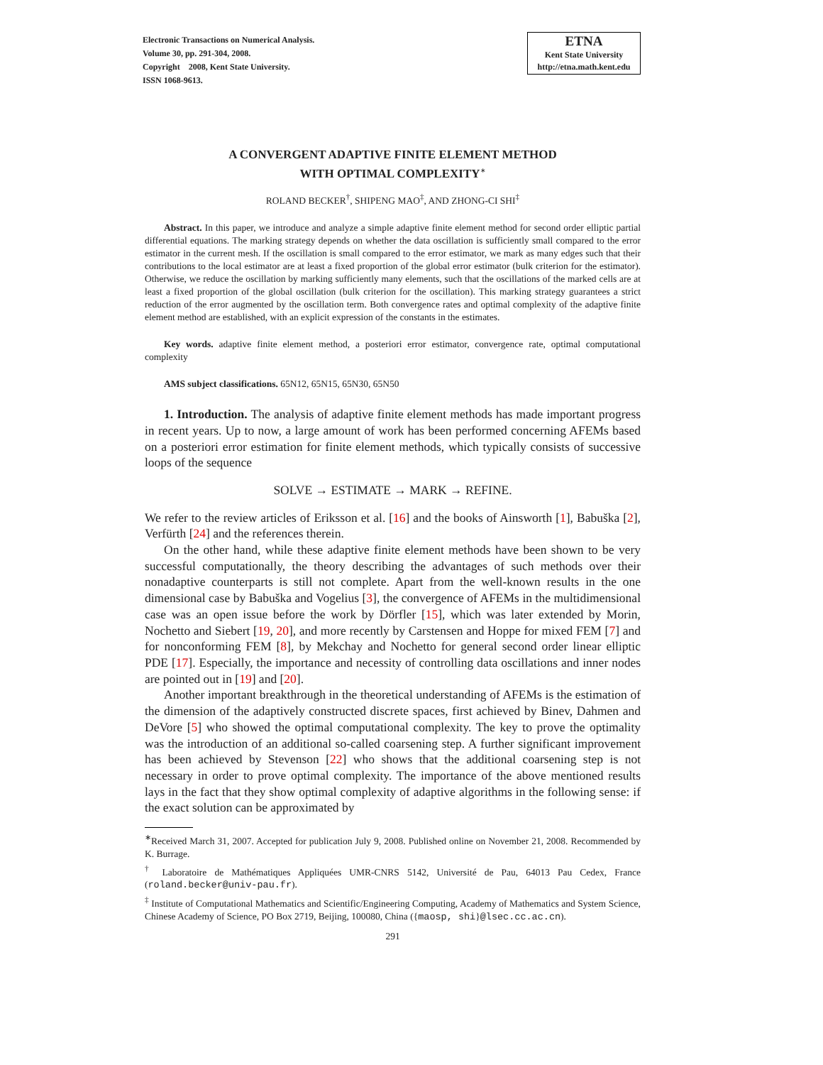Electronic Transactions on Numerical Analysis.
Volume 30, pp. 291-304, 2008.
Copyright 2008, Kent State University.
ISSN 1068-9613.
ETNA
Kent State University
http://etna.math.kent.edu
A CONVERGENT ADAPTIVE FINITE ELEMENT METHOD
WITH OPTIMAL COMPLEXITY<sup>∗</sup>
ROLAND BECKER<sup>†</sup>, SHIPENG MAO<sup>‡</sup>, AND ZHONG-CI SHI<sup>‡</sup>
Abstract. In this paper, we introduce and analyze a simple adaptive finite element method for second order elliptic partial differential equations. The marking strategy depends on whether the data oscillation is sufficiently small compared to the error estimator in the current mesh. If the oscillation is small compared to the error estimator, we mark as many edges such that their contributions to the local estimator are at least a fixed proportion of the global error estimator (bulk criterion for the estimator). Otherwise, we reduce the oscillation by marking sufficiently many elements, such that the oscillations of the marked cells are at least a fixed proportion of the global oscillation (bulk criterion for the oscillation). This marking strategy guarantees a strict reduction of the error augmented by the oscillation term. Both convergence rates and optimal complexity of the adaptive finite element method are established, with an explicit expression of the constants in the estimates.
Key words. adaptive finite element method, a posteriori error estimator, convergence rate, optimal computational complexity
AMS subject classifications. 65N12, 65N15, 65N30, 65N50
1. Introduction. The analysis of adaptive finite element methods has made important progress in recent years. Up to now, a large amount of work has been performed concerning AFEMs based on a posteriori error estimation for finite element methods, which typically consists of successive loops of the sequence
SOLVE → ESTIMATE → MARK → REFINE.
We refer to the review articles of Eriksson et al. [16] and the books of Ainsworth [1], Babuška [2], Verfürth [24] and the references therein.
On the other hand, while these adaptive finite element methods have been shown to be very successful computationally, the theory describing the advantages of such methods over their nonadaptive counterparts is still not complete. Apart from the well-known results in the one dimensional case by Babuška and Vogelius [3], the convergence of AFEMs in the multidimensional case was an open issue before the work by Dörfler [15], which was later extended by Morin, Nochetto and Siebert [19, 20], and more recently by Carstensen and Hoppe for mixed FEM [7] and for nonconforming FEM [8], by Mekchay and Nochetto for general second order linear elliptic PDE [17]. Especially, the importance and necessity of controlling data oscillations and inner nodes are pointed out in [19] and [20].
Another important breakthrough in the theoretical understanding of AFEMs is the estimation of the dimension of the adaptively constructed discrete spaces, first achieved by Binev, Dahmen and DeVore [5] who showed the optimal computational complexity. The key to prove the optimality was the introduction of an additional so-called coarsening step. A further significant improvement has been achieved by Stevenson [22] who shows that the additional coarsening step is not necessary in order to prove optimal complexity. The importance of the above mentioned results lays in the fact that they show optimal complexity of adaptive algorithms in the following sense: if the exact solution can be approximated by
<sup>∗</sup>Received March 31, 2007. Accepted for publication July 9, 2008. Published online on November 21, 2008. Recommended by K. Burrage.
<sup>†</sup> Laboratoire de Mathématiques Appliquées UMR-CNRS 5142, Université de Pau, 64013 Pau Cedex, France (roland.becker@univ-pau.fr).
<sup>‡</sup> Institute of Computational Mathematics and Scientific/Engineering Computing, Academy of Mathematics and System Science, Chinese Academy of Science, PO Box 2719, Beijing, 100080, China ({maosp, shi}@lsec.cc.ac.cn).
291